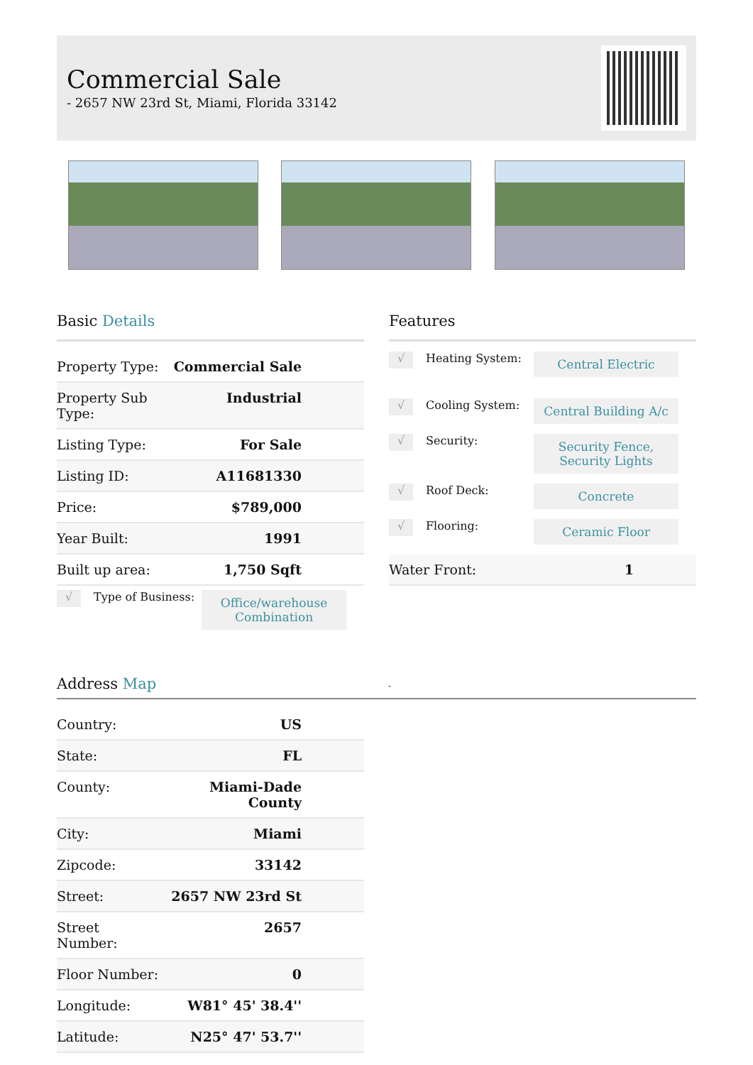Commercial Sale
- 2657 NW 23rd St, Miami, Florida 33142
Basic Details
| Property Type: | Commercial Sale |
| Property Sub Type: | Industrial |
| Listing Type: | For Sale |
| Listing ID: | A11681330 |
| Price: | $789,000 |
| Year Built: | 1991 |
| Built up area: | 1,750 Sqft |
√
Type of Business:
Office/warehouse Combination
Features
√
Heating System:
Central Electric
√
Cooling System:
Central Building A/c
√
Security:
Security Fence, Security Lights
√
Roof Deck:
Concrete
√
Flooring:
Ceramic Floor
| Water Front: | 1 |
Address Map -
| Country: | US |
| State: | FL |
| County: | Miami-Dade County |
| City: | Miami |
| Zipcode: | 33142 |
| Street: | 2657 NW 23rd St |
| Street Number: | 2657 |
| Floor Number: | 0 |
| Longitude: | W81° 45' 38.4'' |
| Latitude: | N25° 47' 53.7'' |